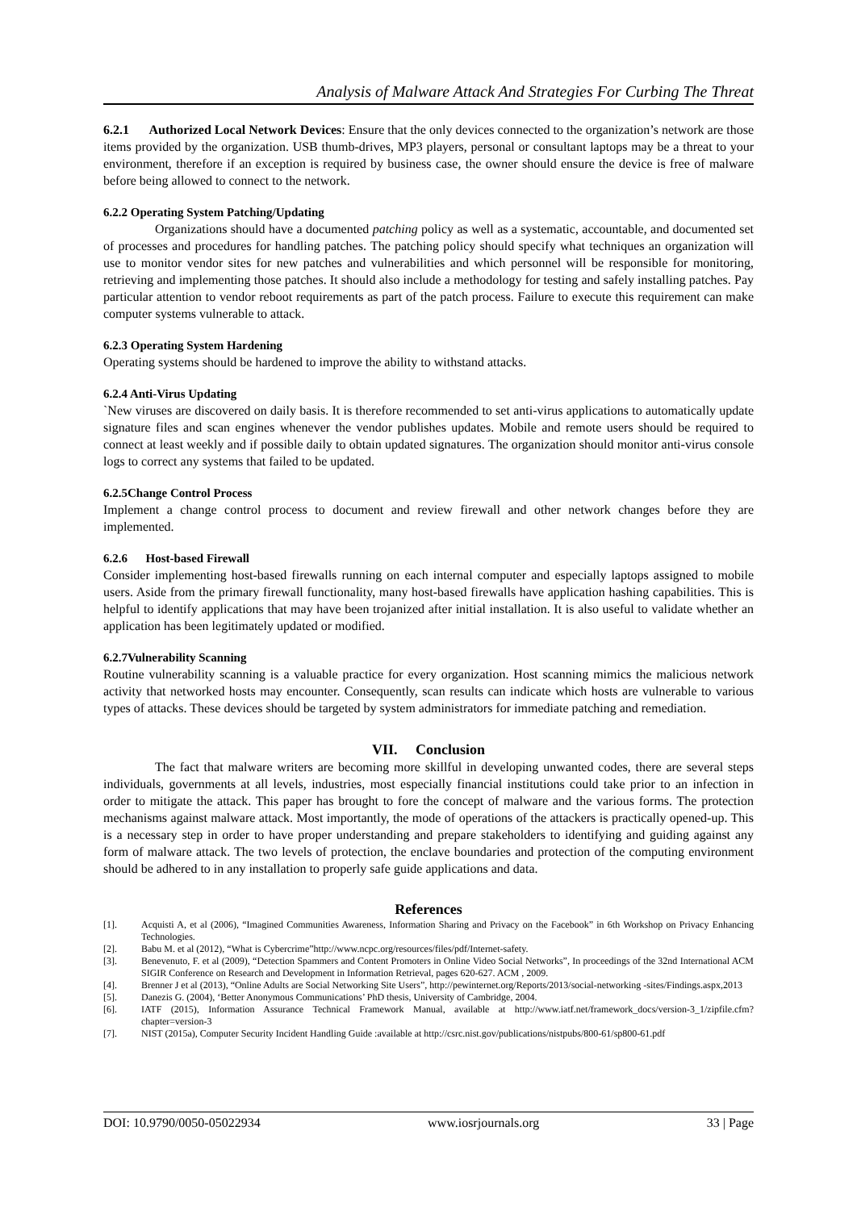Analysis of Malware Attack And Strategies For Curbing The Threat
6.2.1 Authorized Local Network Devices: Ensure that the only devices connected to the organization’s network are those items provided by the organization. USB thumb-drives, MP3 players, personal or consultant laptops may be a threat to your environment, therefore if an exception is required by business case, the owner should ensure the device is free of malware before being allowed to connect to the network.
6.2.2 Operating System Patching/Updating
Organizations should have a documented patching policy as well as a systematic, accountable, and documented set of processes and procedures for handling patches. The patching policy should specify what techniques an organization will use to monitor vendor sites for new patches and vulnerabilities and which personnel will be responsible for monitoring, retrieving and implementing those patches. It should also include a methodology for testing and safely installing patches. Pay particular attention to vendor reboot requirements as part of the patch process. Failure to execute this requirement can make computer systems vulnerable to attack.
6.2.3 Operating System Hardening
Operating systems should be hardened to improve the ability to withstand attacks.
6.2.4 Anti-Virus Updating
`New viruses are discovered on daily basis. It is therefore recommended to set anti-virus applications to automatically update signature files and scan engines whenever the vendor publishes updates. Mobile and remote users should be required to connect at least weekly and if possible daily to obtain updated signatures. The organization should monitor anti-virus console logs to correct any systems that failed to be updated.
6.2.5Change Control Process
Implement a change control process to document and review firewall and other network changes before they are implemented.
6.2.6 Host-based Firewall
Consider implementing host-based firewalls running on each internal computer and especially laptops assigned to mobile users. Aside from the primary firewall functionality, many host-based firewalls have application hashing capabilities. This is helpful to identify applications that may have been trojanized after initial installation. It is also useful to validate whether an application has been legitimately updated or modified.
6.2.7Vulnerability Scanning
Routine vulnerability scanning is a valuable practice for every organization. Host scanning mimics the malicious network activity that networked hosts may encounter. Consequently, scan results can indicate which hosts are vulnerable to various types of attacks. These devices should be targeted by system administrators for immediate patching and remediation.
VII. Conclusion
The fact that malware writers are becoming more skillful in developing unwanted codes, there are several steps individuals, governments at all levels, industries, most especially financial institutions could take prior to an infection in order to mitigate the attack. This paper has brought to fore the concept of malware and the various forms. The protection mechanisms against malware attack. Most importantly, the mode of operations of the attackers is practically opened-up. This is a necessary step in order to have proper understanding and prepare stakeholders to identifying and guiding against any form of malware attack. The two levels of protection, the enclave boundaries and protection of the computing environment should be adhered to in any installation to properly safe guide applications and data.
References
[1]. Acquisti A, et al (2006), “Imagined Communities Awareness, Information Sharing and Privacy on the Facebook” in 6th Workshop on Privacy Enhancing Technologies.
[2]. Babu M. et al (2012), “What is Cybercrime”http://www.ncpc.org/resources/files/pdf/Internet-safety.
[3]. Benevenuto, F. et al (2009), “Detection Spammers and Content Promoters in Online Video Social Networks”, In proceedings of the 32nd International ACM SIGIR Conference on Research and Development in Information Retrieval, pages 620-627. ACM , 2009.
[4]. Brenner J et al (2013), “Online Adults are Social Networking Site Users”, http://pewinternet.org/Reports/2013/social-networking -sites/Findings.aspx,2013
[5]. Danezis G. (2004), ‘Better Anonymous Communications’ PhD thesis, University of Cambridge, 2004.
[6]. IATF (2015), Information Assurance Technical Framework Manual, available at http://www.iatf.net/framework_docs/version-3_1/zipfile.cfm?chapter=version-3
[7]. NIST (2015a), Computer Security Incident Handling Guide :available at http://csrc.nist.gov/publications/nistpubs/800-61/sp800-61.pdf
DOI: 10.9790/0050-05022934 www.iosrjournals.org 33 | Page